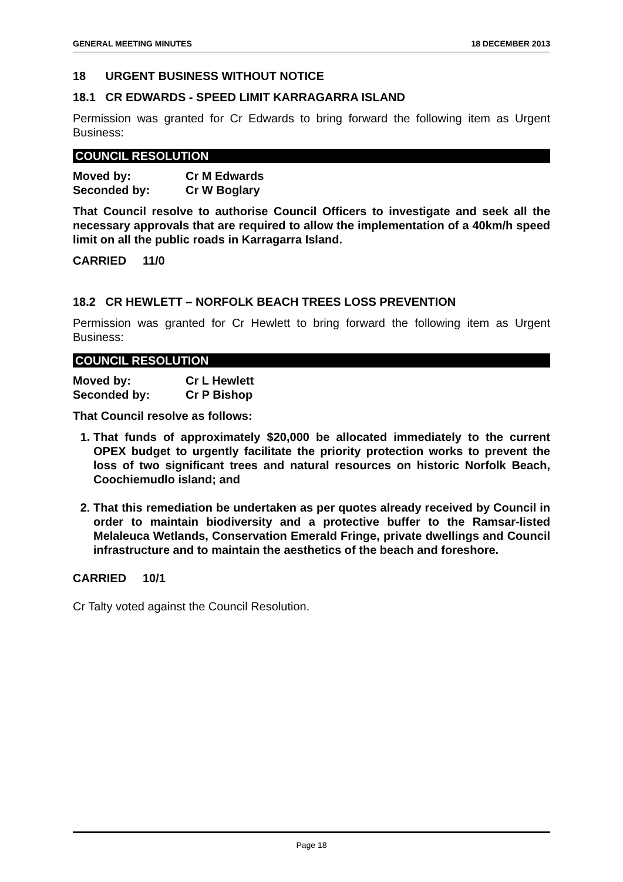GENERAL MEETING MINUTES 18 DECEMBER 2013
18 URGENT BUSINESS WITHOUT NOTICE
18.1 CR EDWARDS - SPEED LIMIT KARRAGARRA ISLAND
Permission was granted for Cr Edwards to bring forward the following item as Urgent Business:
COUNCIL RESOLUTION
Moved by: Cr M Edwards
Seconded by: Cr W Boglary
That Council resolve to authorise Council Officers to investigate and seek all the necessary approvals that are required to allow the implementation of a 40km/h speed limit on all the public roads in Karragarra Island.
CARRIED 11/0
18.2 CR HEWLETT – NORFOLK BEACH TREES LOSS PREVENTION
Permission was granted for Cr Hewlett to bring forward the following item as Urgent Business:
COUNCIL RESOLUTION
Moved by: Cr L Hewlett
Seconded by: Cr P Bishop
That Council resolve as follows:
1. That funds of approximately $20,000 be allocated immediately to the current OPEX budget to urgently facilitate the priority protection works to prevent the loss of two significant trees and natural resources on historic Norfolk Beach, Coochiemudlo island; and
2. That this remediation be undertaken as per quotes already received by Council in order to maintain biodiversity and a protective buffer to the Ramsar-listed Melaleuca Wetlands, Conservation Emerald Fringe, private dwellings and Council infrastructure and to maintain the aesthetics of the beach and foreshore.
CARRIED 10/1
Cr Talty voted against the Council Resolution.
Page 18